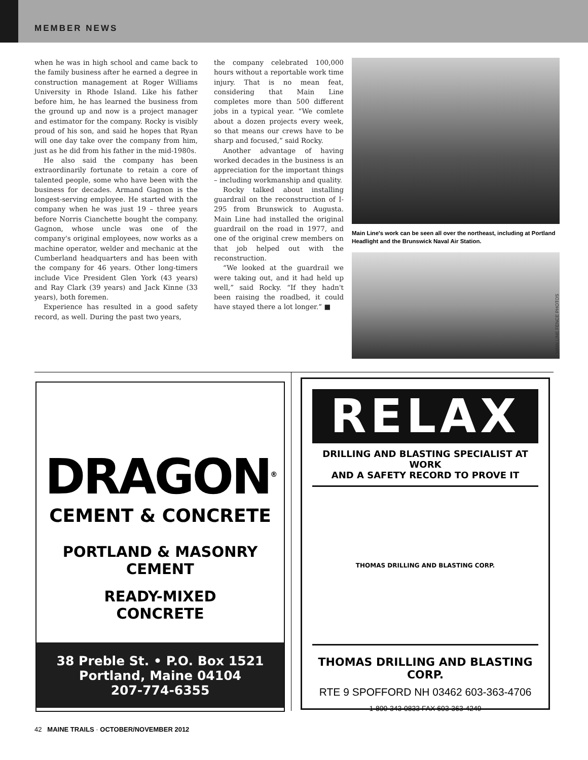MEMBER NEWS
when he was in high school and came back to the family business after he earned a degree in construction management at Roger Williams University in Rhode Island. Like his father before him, he has learned the business from the ground up and now is a project manager and estimator for the company. Rocky is visibly proud of his son, and said he hopes that Ryan will one day take over the company from him, just as he did from his father in the mid-1980s.
He also said the company has been extraordinarily fortunate to retain a core of talented people, some who have been with the business for decades. Armand Gagnon is the longest-serving employee. He started with the company when he was just 19 – three years before Norris Cianchette bought the company. Gagnon, whose uncle was one of the company's original employees, now works as a machine operator, welder and mechanic at the Cumberland headquarters and has been with the company for 46 years. Other long-timers include Vice President Glen York (43 years) and Ray Clark (39 years) and Jack Kinne (33 years), both foremen.
Experience has resulted in a good safety record, as well. During the past two years,
the company celebrated 100,000 hours without a reportable work time injury. That is no mean feat, considering that Main Line completes more than 500 different jobs in a typical year. “We comlete about a dozen projects every week, so that means our crews have to be sharp and focused,” said Rocky.
Another advantage of having worked decades in the business is an appreciation for the important things – including workmanship and quality.
Rocky talked about installing guardrail on the reconstruction of I-295 from Brunswick to Augusta. Main Line had installed the original guardrail on the road in 1977, and one of the original crew members on that job helped out with the reconstruction.
“We looked at the guardrail we were taking out, and it had held up well,” said Rocky. “If they hadn't been raising the roadbed, it could have stayed there a lot longer.” ■
Main Line's work can be seen all over the northeast, including at Portland Headlight and the Brunswick Naval Air Station.
MAIN LINE FENCE PHOTOS
DRAGON<sup>®</sup>
CEMENT & CONCRETE
PORTLAND & MASONRY
CEMENT
READY-MIXED
CONCRETE
38 Preble St. • P.O. Box 1521
Portland, Maine 04104
207-774-6355
RELAX
DRILLING AND BLASTING SPECIALIST AT WORK
AND A SAFETY RECORD TO PROVE IT
THOMAS DRILLING AND BLASTING CORP.
THOMAS DRILLING AND BLASTING CORP.
RTE 9 SPOFFORD NH 03462 603-363-4706
1-800-343-0833 FAX 603-363-4249
42 MAINE TRAILS · OCTOBER/NOVEMBER 2012